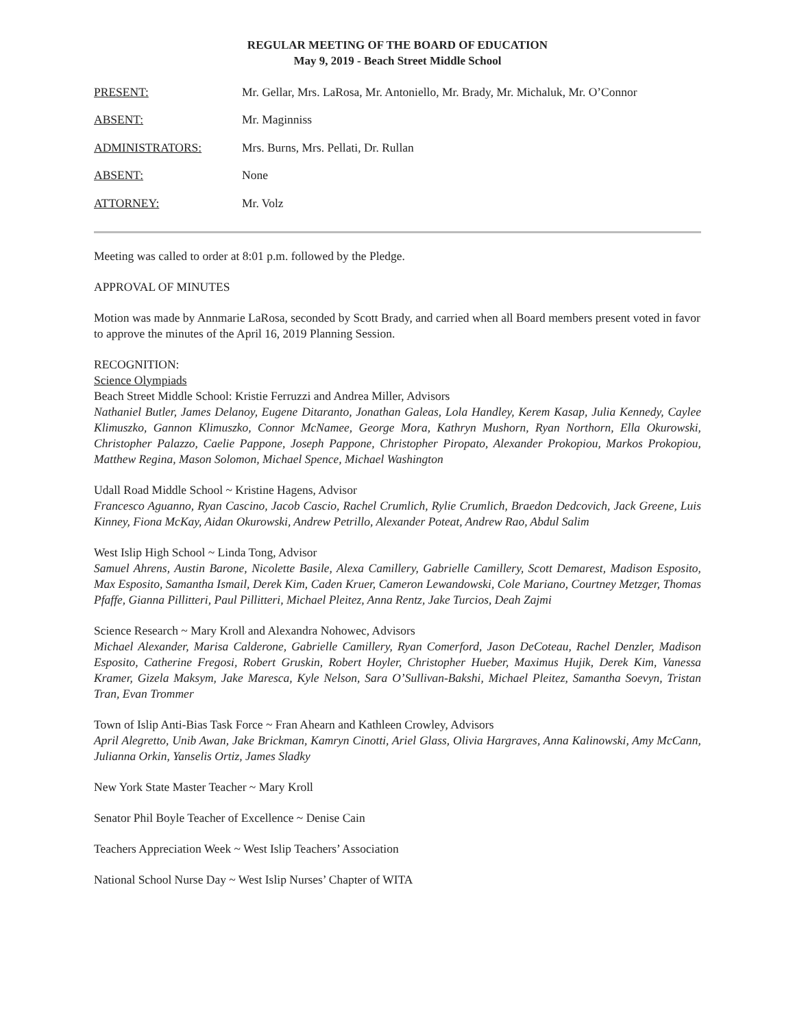REGULAR MEETING OF THE BOARD OF EDUCATION
May 9, 2019 - Beach Street Middle School
PRESENT: Mr. Gellar, Mrs. LaRosa, Mr. Antoniello, Mr. Brady, Mr. Michaluk, Mr. O’Connor
ABSENT: Mr. Maginniss
ADMINISTRATORS: Mrs. Burns, Mrs. Pellati, Dr. Rullan
ABSENT: None
ATTORNEY: Mr. Volz
Meeting was called to order at 8:01 p.m. followed by the Pledge.
APPROVAL OF MINUTES
Motion was made by Annmarie LaRosa, seconded by Scott Brady, and carried when all Board members present voted in favor to approve the minutes of the April 16, 2019 Planning Session.
RECOGNITION:
Science Olympiads
Beach Street Middle School: Kristie Ferruzzi and Andrea Miller, Advisors
Nathaniel Butler, James Delanoy, Eugene Ditaranto, Jonathan Galeas, Lola Handley, Kerem Kasap, Julia Kennedy, Caylee Klimuszko, Gannon Klimuszko, Connor McNamee, George Mora, Kathryn Mushorn, Ryan Northorn, Ella Okurowski, Christopher Palazzo, Caelie Pappone, Joseph Pappone, Christopher Piropato, Alexander Prokopiou, Markos Prokopiou, Matthew Regina, Mason Solomon, Michael Spence, Michael Washington
Udall Road Middle School ~ Kristine Hagens, Advisor
Francesco Aguanno, Ryan Cascino, Jacob Cascio, Rachel Crumlich, Rylie Crumlich, Braedon Dedcovich, Jack Greene, Luis Kinney, Fiona McKay, Aidan Okurowski, Andrew Petrillo, Alexander Poteat, Andrew Rao, Abdul Salim
West Islip High School ~ Linda Tong, Advisor
Samuel Ahrens, Austin Barone, Nicolette Basile, Alexa Camillery, Gabrielle Camillery, Scott Demarest, Madison Esposito, Max Esposito, Samantha Ismail, Derek Kim, Caden Kruer, Cameron Lewandowski, Cole Mariano, Courtney Metzger, Thomas Pfaffe, Gianna Pillitteri, Paul Pillitteri, Michael Pleitez, Anna Rentz, Jake Turcios, Deah Zajmi
Science Research ~ Mary Kroll and Alexandra Nohowec, Advisors
Michael Alexander, Marisa Calderone, Gabrielle Camillery, Ryan Comerford, Jason DeCoteau, Rachel Denzler, Madison Esposito, Catherine Fregosi, Robert Gruskin, Robert Hoyler, Christopher Hueber, Maximus Hujik, Derek Kim, Vanessa Kramer, Gizela Maksym, Jake Maresca, Kyle Nelson, Sara O’Sullivan-Bakshi, Michael Pleitez, Samantha Soevyn, Tristan Tran, Evan Trommer
Town of Islip Anti-Bias Task Force ~ Fran Ahearn and Kathleen Crowley, Advisors
April Alegretto, Unib Awan, Jake Brickman, Kamryn Cinotti, Ariel Glass, Olivia Hargraves, Anna Kalinowski, Amy McCann, Julianna Orkin, Yanselis Ortiz, James Sladky
New York State Master Teacher ~ Mary Kroll
Senator Phil Boyle Teacher of Excellence ~ Denise Cain
Teachers Appreciation Week ~ West Islip Teachers’ Association
National School Nurse Day ~ West Islip Nurses’ Chapter of WITA